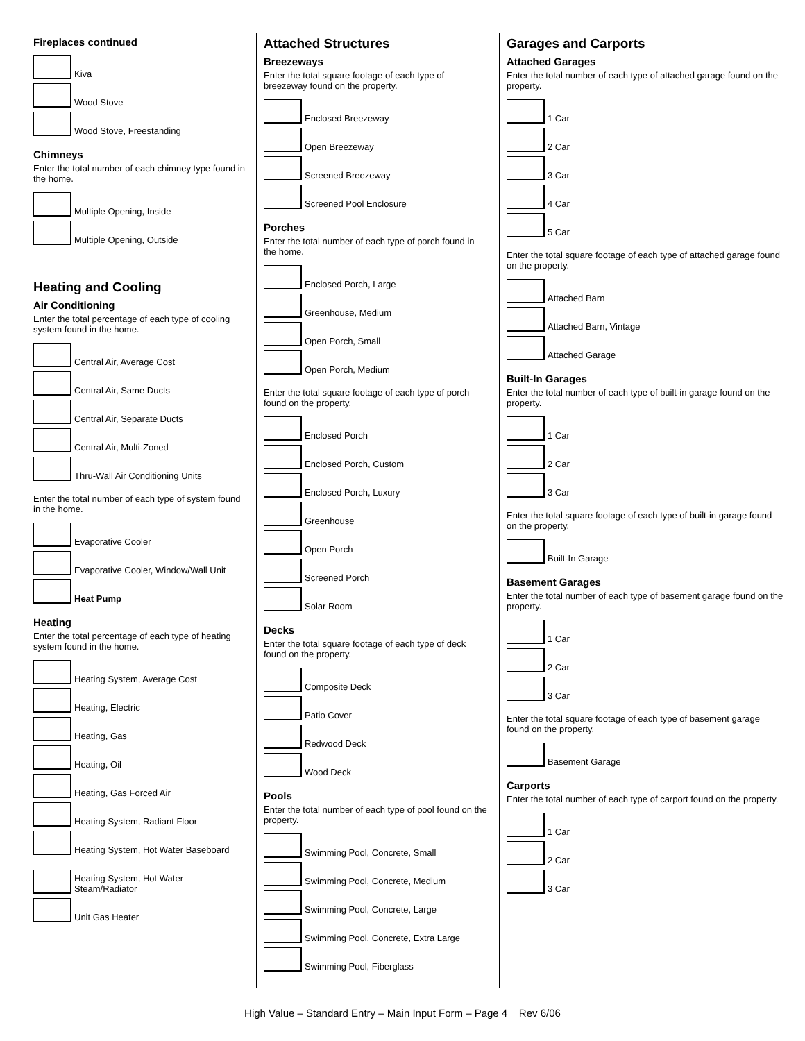Fireplaces continued
Kiva
Wood Stove
Wood Stove, Freestanding
Chimneys
Enter the total number of each chimney type found in the home.
Multiple Opening, Inside
Multiple Opening, Outside
Heating and Cooling
Air Conditioning
Enter the total percentage of each type of cooling system found in the home.
Central Air, Average Cost
Central Air, Same Ducts
Central Air, Separate Ducts
Central Air, Multi-Zoned
Thru-Wall Air Conditioning Units
Enter the total number of each type of system found in the home.
Evaporative Cooler
Evaporative Cooler, Window/Wall Unit
Heat Pump
Heating
Enter the total percentage of each type of heating system found in the home.
Heating System, Average Cost
Heating, Electric
Heating, Gas
Heating, Oil
Heating, Gas Forced Air
Heating System, Radiant Floor
Heating System, Hot Water Baseboard
Heating System, Hot Water Steam/Radiator
Unit Gas Heater
Attached Structures
Breezeways
Enter the total square footage of each type of breezeway found on the property.
Enclosed Breezeway
Open Breezeway
Screened Breezeway
Screened Pool Enclosure
Porches
Enter the total number of each type of porch found in the home.
Enclosed Porch, Large
Greenhouse, Medium
Open Porch, Small
Open Porch, Medium
Enter the total square footage of each type of porch found on the property.
Enclosed Porch
Enclosed Porch, Custom
Enclosed Porch, Luxury
Greenhouse
Open Porch
Screened Porch
Solar Room
Decks
Enter the total square footage of each type of deck found on the property.
Composite Deck
Patio Cover
Redwood Deck
Wood Deck
Pools
Enter the total number of each type of pool found on the property.
Swimming Pool, Concrete, Small
Swimming Pool, Concrete, Medium
Swimming Pool, Concrete, Large
Swimming Pool, Concrete, Extra Large
Swimming Pool, Fiberglass
Garages and Carports
Attached Garages
Enter the total number of each type of attached garage found on the property.
1 Car
2 Car
3 Car
4 Car
5 Car
Enter the total square footage of each type of attached garage found on the property.
Attached Barn
Attached Barn, Vintage
Attached Garage
Built-In Garages
Enter the total number of each type of built-in garage found on the property.
1 Car
2 Car
3 Car
Enter the total square footage of each type of built-in garage found on the property.
Built-In Garage
Basement Garages
Enter the total number of each type of basement garage found on the property.
1 Car
2 Car
3 Car
Enter the total square footage of each type of basement garage found on the property.
Basement Garage
Carports
Enter the total number of each type of carport found on the property.
1 Car
2 Car
3 Car
High Value – Standard Entry – Main Input Form – Page 4 Rev 6/06